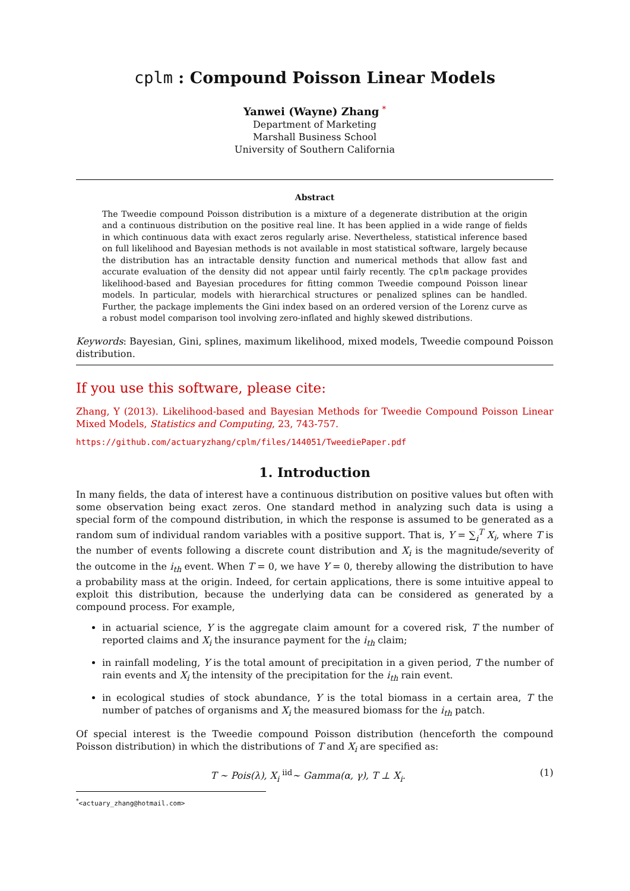cplm : Compound Poisson Linear Models
Yanwei (Wayne) Zhang <sup>*</sup>
Department of Marketing
Marshall Business School
University of Southern California
Abstract
The Tweedie compound Poisson distribution is a mixture of a degenerate distribution at the origin and a continuous distribution on the positive real line. It has been applied in a wide range of fields in which continuous data with exact zeros regularly arise. Nevertheless, statistical inference based on full likelihood and Bayesian methods is not available in most statistical software, largely because the distribution has an intractable density function and numerical methods that allow fast and accurate evaluation of the density did not appear until fairly recently. The cplm package provides likelihood-based and Bayesian procedures for fitting common Tweedie compound Poisson linear models. In particular, models with hierarchical structures or penalized splines can be handled. Further, the package implements the Gini index based on an ordered version of the Lorenz curve as a robust model comparison tool involving zero-inflated and highly skewed distributions.
Keywords: Bayesian, Gini, splines, maximum likelihood, mixed models, Tweedie compound Poisson distribution.
If you use this software, please cite:
Zhang, Y (2013). Likelihood-based and Bayesian Methods for Tweedie Compound Poisson Linear Mixed Models, Statistics and Computing, 23, 743-757.
https://github.com/actuaryzhang/cplm/files/144051/TweediePaper.pdf
1. Introduction
In many fields, the data of interest have a continuous distribution on positive values but often with some observation being exact zeros. One standard method in analyzing such data is using a special form of the compound distribution, in which the response is assumed to be generated as a random sum of individual random variables with a positive support. That is, Y = ∑<sub>i</sub><sup>T</sup> X<sub>i</sub>, where T is the number of events following a discrete count distribution and X<sub>i</sub> is the magnitude/severity of the outcome in the i<sub>th</sub> event. When T = 0, we have Y = 0, thereby allowing the distribution to have a probability mass at the origin. Indeed, for certain applications, there is some intuitive appeal to exploit this distribution, because the underlying data can be considered as generated by a compound process. For example,
in actuarial science, Y is the aggregate claim amount for a covered risk, T the number of reported claims and X<sub>i</sub> the insurance payment for the i<sub>th</sub> claim;
in rainfall modeling, Y is the total amount of precipitation in a given period, T the number of rain events and X<sub>i</sub> the intensity of the precipitation for the i<sub>th</sub> rain event.
in ecological studies of stock abundance, Y is the total biomass in a certain area, T the number of patches of organisms and X<sub>i</sub> the measured biomass for the i<sub>th</sub> patch.
Of special interest is the Tweedie compound Poisson distribution (henceforth the compound Poisson distribution) in which the distributions of T and X<sub>i</sub> are specified as:
T ∼ Pois(λ), X<sub>i</sub> <sup>iid</sup>∼ Gamma(α, γ), T ⊥ X<sub>i</sub>. (1)
<sup>*</sup><actuary_zhang@hotmail.com>